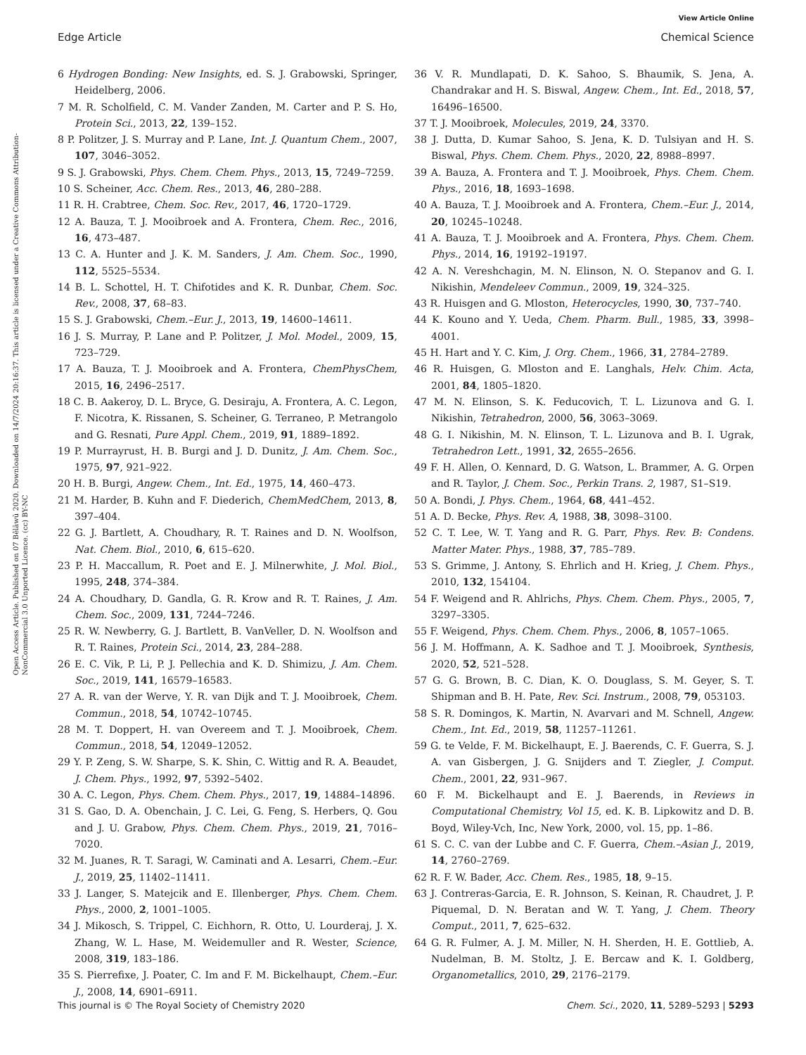View Article Online
Edge Article Chemical Science
Open Access Article. Published on 07 Bêlāwū 2020. Downloaded on 14/7/2024 20:16:37. This article is licensed under a Creative Commons Attribution-NonCommercial 3.0 Unported Licence. (cc) BY-NC
6 Hydrogen Bonding: New Insights, ed. S. J. Grabowski, Springer, Heidelberg, 2006.
7 M. R. Scholfield, C. M. Vander Zanden, M. Carter and P. S. Ho, Protein Sci., 2013, 22, 139–152.
8 P. Politzer, J. S. Murray and P. Lane, Int. J. Quantum Chem., 2007, 107, 3046–3052.
9 S. J. Grabowski, Phys. Chem. Chem. Phys., 2013, 15, 7249–7259.
10 S. Scheiner, Acc. Chem. Res., 2013, 46, 280–288.
11 R. H. Crabtree, Chem. Soc. Rev., 2017, 46, 1720–1729.
12 A. Bauza, T. J. Mooibroek and A. Frontera, Chem. Rec., 2016, 16, 473–487.
13 C. A. Hunter and J. K. M. Sanders, J. Am. Chem. Soc., 1990, 112, 5525–5534.
14 B. L. Schottel, H. T. Chifotides and K. R. Dunbar, Chem. Soc. Rev., 2008, 37, 68–83.
15 S. J. Grabowski, Chem.–Eur. J., 2013, 19, 14600–14611.
16 J. S. Murray, P. Lane and P. Politzer, J. Mol. Model., 2009, 15, 723–729.
17 A. Bauza, T. J. Mooibroek and A. Frontera, ChemPhysChem, 2015, 16, 2496–2517.
18 C. B. Aakeroy, D. L. Bryce, G. Desiraju, A. Frontera, A. C. Legon, F. Nicotra, K. Rissanen, S. Scheiner, G. Terraneo, P. Metrangolo and G. Resnati, Pure Appl. Chem., 2019, 91, 1889–1892.
19 P. Murrayrust, H. B. Burgi and J. D. Dunitz, J. Am. Chem. Soc., 1975, 97, 921–922.
20 H. B. Burgi, Angew. Chem., Int. Ed., 1975, 14, 460–473.
21 M. Harder, B. Kuhn and F. Diederich, ChemMedChem, 2013, 8, 397–404.
22 G. J. Bartlett, A. Choudhary, R. T. Raines and D. N. Woolfson, Nat. Chem. Biol., 2010, 6, 615–620.
23 P. H. Maccallum, R. Poet and E. J. Milnerwhite, J. Mol. Biol., 1995, 248, 374–384.
24 A. Choudhary, D. Gandla, G. R. Krow and R. T. Raines, J. Am. Chem. Soc., 2009, 131, 7244–7246.
25 R. W. Newberry, G. J. Bartlett, B. VanVeller, D. N. Woolfson and R. T. Raines, Protein Sci., 2014, 23, 284–288.
26 E. C. Vik, P. Li, P. J. Pellechia and K. D. Shimizu, J. Am. Chem. Soc., 2019, 141, 16579–16583.
27 A. R. van der Werve, Y. R. van Dijk and T. J. Mooibroek, Chem. Commun., 2018, 54, 10742–10745.
28 M. T. Doppert, H. van Overeem and T. J. Mooibroek, Chem. Commun., 2018, 54, 12049–12052.
29 Y. P. Zeng, S. W. Sharpe, S. K. Shin, C. Wittig and R. A. Beaudet, J. Chem. Phys., 1992, 97, 5392–5402.
30 A. C. Legon, Phys. Chem. Chem. Phys., 2017, 19, 14884–14896.
31 S. Gao, D. A. Obenchain, J. C. Lei, G. Feng, S. Herbers, Q. Gou and J. U. Grabow, Phys. Chem. Chem. Phys., 2019, 21, 7016–7020.
32 M. Juanes, R. T. Saragi, W. Caminati and A. Lesarri, Chem.–Eur. J., 2019, 25, 11402–11411.
33 J. Langer, S. Matejcik and E. Illenberger, Phys. Chem. Chem. Phys., 2000, 2, 1001–1005.
34 J. Mikosch, S. Trippel, C. Eichhorn, R. Otto, U. Lourderaj, J. X. Zhang, W. L. Hase, M. Weidemuller and R. Wester, Science, 2008, 319, 183–186.
35 S. Pierrefixe, J. Poater, C. Im and F. M. Bickelhaupt, Chem.–Eur. J., 2008, 14, 6901–6911.
36 V. R. Mundlapati, D. K. Sahoo, S. Bhaumik, S. Jena, A. Chandrakar and H. S. Biswal, Angew. Chem., Int. Ed., 2018, 57, 16496–16500.
37 T. J. Mooibroek, Molecules, 2019, 24, 3370.
38 J. Dutta, D. Kumar Sahoo, S. Jena, K. D. Tulsiyan and H. S. Biswal, Phys. Chem. Chem. Phys., 2020, 22, 8988–8997.
39 A. Bauza, A. Frontera and T. J. Mooibroek, Phys. Chem. Chem. Phys., 2016, 18, 1693–1698.
40 A. Bauza, T. J. Mooibroek and A. Frontera, Chem.–Eur. J., 2014, 20, 10245–10248.
41 A. Bauza, T. J. Mooibroek and A. Frontera, Phys. Chem. Chem. Phys., 2014, 16, 19192–19197.
42 A. N. Vereshchagin, M. N. Elinson, N. O. Stepanov and G. I. Nikishin, Mendeleev Commun., 2009, 19, 324–325.
43 R. Huisgen and G. Mloston, Heterocycles, 1990, 30, 737–740.
44 K. Kouno and Y. Ueda, Chem. Pharm. Bull., 1985, 33, 3998–4001.
45 H. Hart and Y. C. Kim, J. Org. Chem., 1966, 31, 2784–2789.
46 R. Huisgen, G. Mloston and E. Langhals, Helv. Chim. Acta, 2001, 84, 1805–1820.
47 M. N. Elinson, S. K. Feducovich, T. L. Lizunova and G. I. Nikishin, Tetrahedron, 2000, 56, 3063–3069.
48 G. I. Nikishin, M. N. Elinson, T. L. Lizunova and B. I. Ugrak, Tetrahedron Lett., 1991, 32, 2655–2656.
49 F. H. Allen, O. Kennard, D. G. Watson, L. Brammer, A. G. Orpen and R. Taylor, J. Chem. Soc., Perkin Trans. 2, 1987, S1–S19.
50 A. Bondi, J. Phys. Chem., 1964, 68, 441–452.
51 A. D. Becke, Phys. Rev. A, 1988, 38, 3098–3100.
52 C. T. Lee, W. T. Yang and R. G. Parr, Phys. Rev. B: Condens. Matter Mater. Phys., 1988, 37, 785–789.
53 S. Grimme, J. Antony, S. Ehrlich and H. Krieg, J. Chem. Phys., 2010, 132, 154104.
54 F. Weigend and R. Ahlrichs, Phys. Chem. Chem. Phys., 2005, 7, 3297–3305.
55 F. Weigend, Phys. Chem. Chem. Phys., 2006, 8, 1057–1065.
56 J. M. Hoffmann, A. K. Sadhoe and T. J. Mooibroek, Synthesis, 2020, 52, 521–528.
57 G. G. Brown, B. C. Dian, K. O. Douglass, S. M. Geyer, S. T. Shipman and B. H. Pate, Rev. Sci. Instrum., 2008, 79, 053103.
58 S. R. Domingos, K. Martin, N. Avarvari and M. Schnell, Angew. Chem., Int. Ed., 2019, 58, 11257–11261.
59 G. te Velde, F. M. Bickelhaupt, E. J. Baerends, C. F. Guerra, S. J. A. van Gisbergen, J. G. Snijders and T. Ziegler, J. Comput. Chem., 2001, 22, 931–967.
60 F. M. Bickelhaupt and E. J. Baerends, in Reviews in Computational Chemistry, Vol 15, ed. K. B. Lipkowitz and D. B. Boyd, Wiley-Vch, Inc, New York, 2000, vol. 15, pp. 1–86.
61 S. C. C. van der Lubbe and C. F. Guerra, Chem.–Asian J., 2019, 14, 2760–2769.
62 R. F. W. Bader, Acc. Chem. Res., 1985, 18, 9–15.
63 J. Contreras-Garcia, E. R. Johnson, S. Keinan, R. Chaudret, J. P. Piquemal, D. N. Beratan and W. T. Yang, J. Chem. Theory Comput., 2011, 7, 625–632.
64 G. R. Fulmer, A. J. M. Miller, N. H. Sherden, H. E. Gottlieb, A. Nudelman, B. M. Stoltz, J. E. Bercaw and K. I. Goldberg, Organometallics, 2010, 29, 2176–2179.
This journal is © The Royal Society of Chemistry 2020 Chem. Sci., 2020, 11, 5289–5293 | 5293